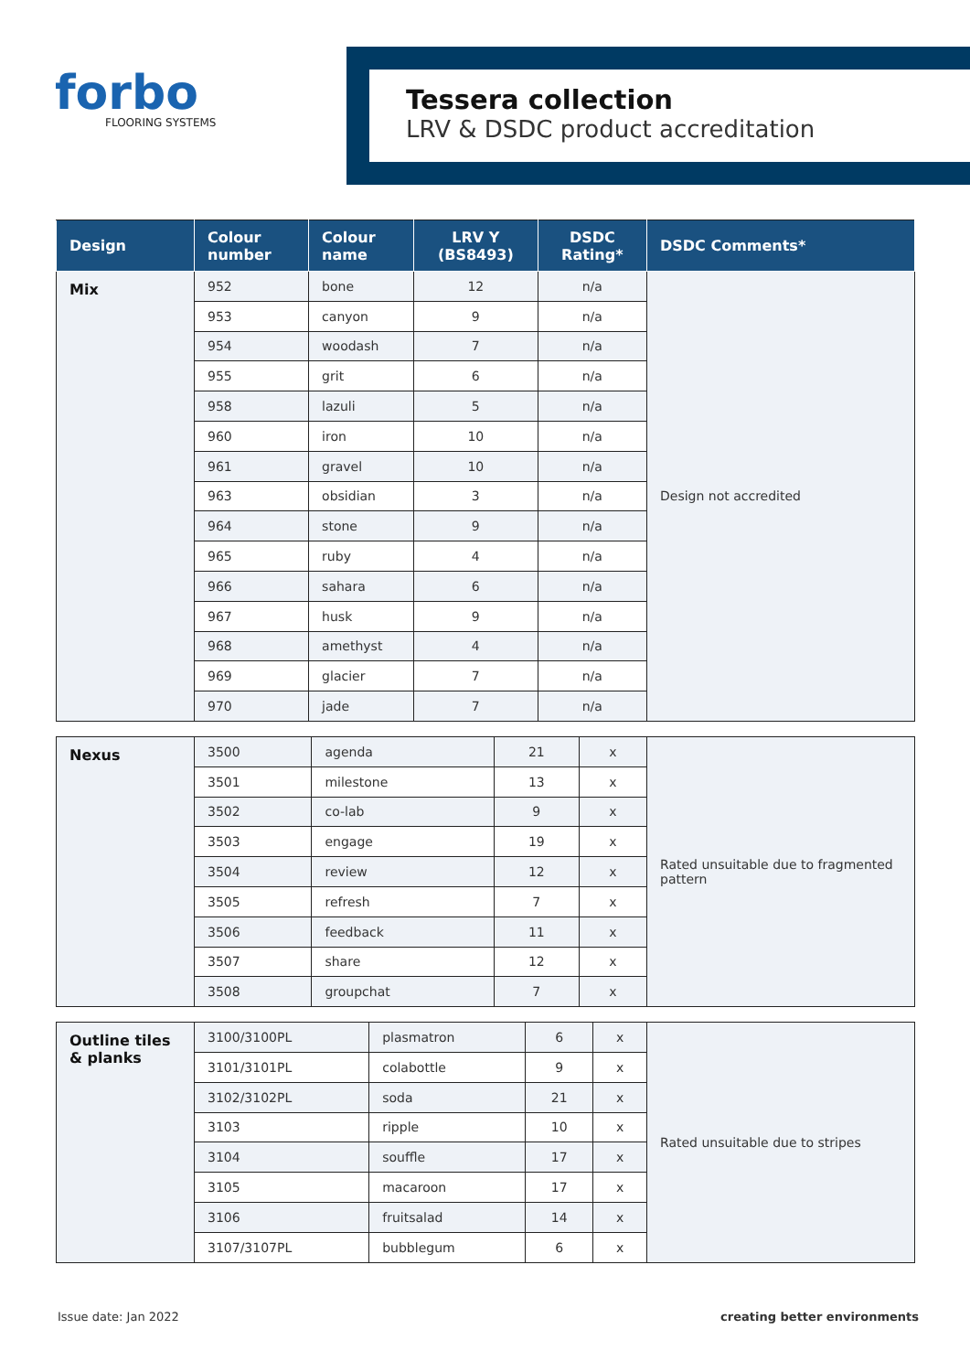forbo
FLOORING SYSTEMS
Tessera collection
LRV & DSDC product accreditation
| Design | Colour number | Colour name | LRV Y (BS8493) | DSDC Rating* | DSDC Comments* |
| --- | --- | --- | --- | --- | --- |
| Mix | 952 | bone | 12 | n/a | Design not accredited |
| | 953 | canyon | 9 | n/a | |
| | 954 | woodash | 7 | n/a | |
| | 955 | grit | 6 | n/a | |
| | 958 | lazuli | 5 | n/a | |
| | 960 | iron | 10 | n/a | |
| | 961 | gravel | 10 | n/a | |
| | 963 | obsidian | 3 | n/a | |
| | 964 | stone | 9 | n/a | |
| | 965 | ruby | 4 | n/a | |
| | 966 | sahara | 6 | n/a | |
| | 967 | husk | 9 | n/a | |
| | 968 | amethyst | 4 | n/a | |
| | 969 | glacier | 7 | n/a | |
| | 970 | jade | 7 | n/a | |
| Nexus | 3500 | agenda | 21 | x | Rated unsuitable due to fragmented pattern |
| | 3501 | milestone | 13 | x | |
| | 3502 | co-lab | 9 | x | |
| | 3503 | engage | 19 | x | |
| | 3504 | review | 12 | x | |
| | 3505 | refresh | 7 | x | |
| | 3506 | feedback | 11 | x | |
| | 3507 | share | 12 | x | |
| | 3508 | groupchat | 7 | x | |
| Outline tiles & planks | 3100/3100PL | plasmatron | 6 | x | Rated unsuitable due to stripes |
| | 3101/3101PL | colabottle | 9 | x | |
| | 3102/3102PL | soda | 21 | x | |
| | 3103 | ripple | 10 | x | |
| | 3104 | souffle | 17 | x | |
| | 3105 | macaroon | 17 | x | |
| | 3106 | fruitsalad | 14 | x | |
| | 3107/3107PL | bubblegum | 6 | x | |
Issue date: Jan 2022 creating better environments